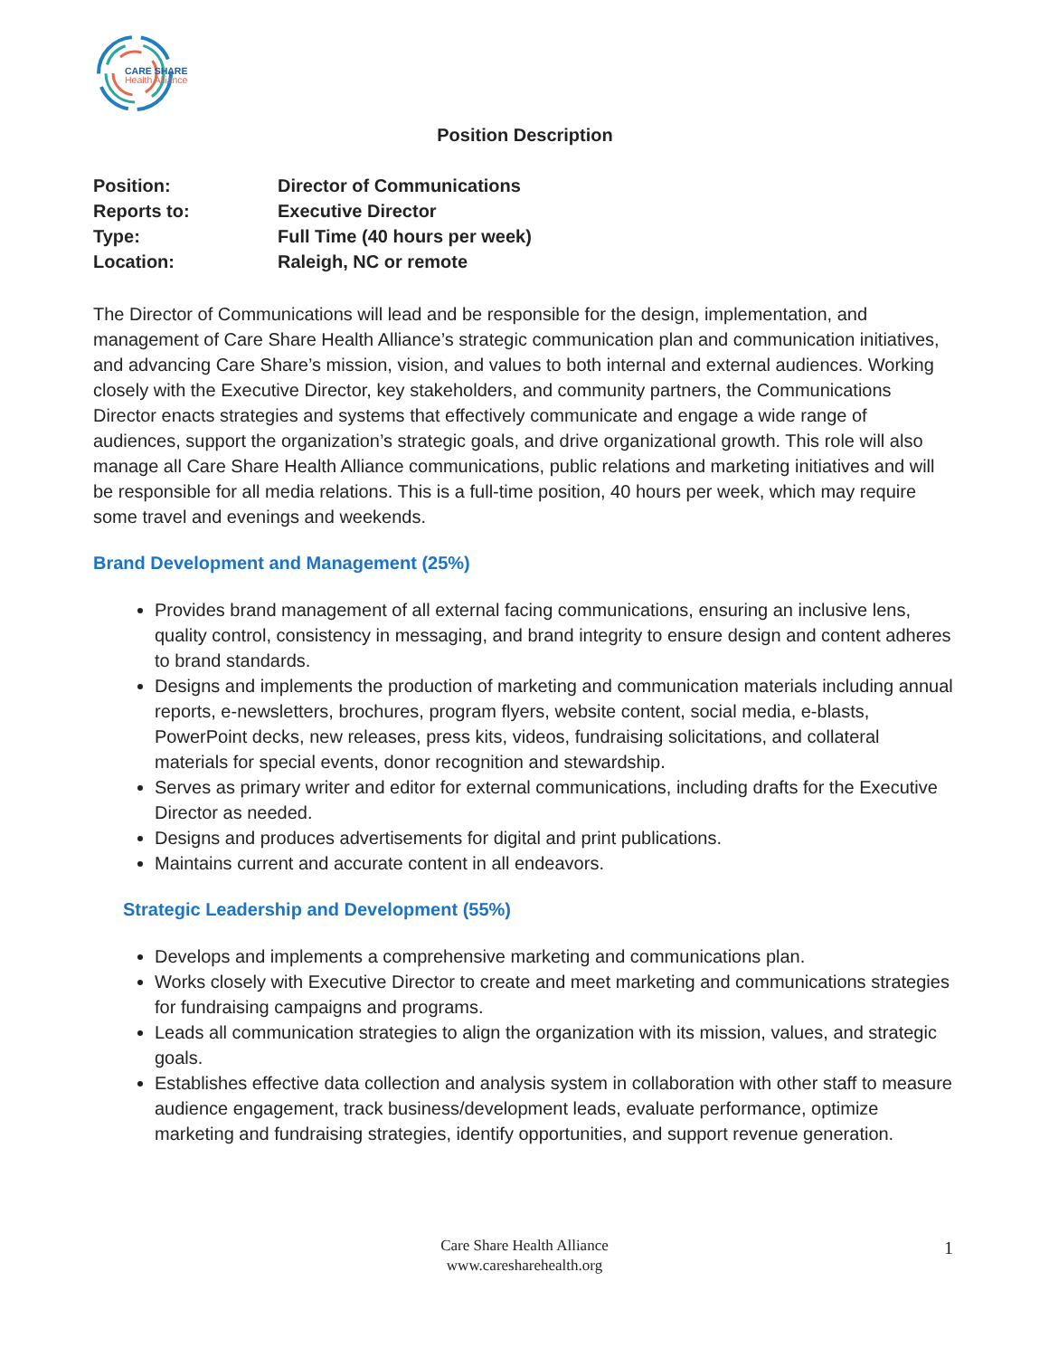CARE SHARE
Health Alliance
Position Description
| Position: | Director of Communications |
| Reports to: | Executive Director |
| Type: | Full Time (40 hours per week) |
| Location: | Raleigh, NC or remote |
The Director of Communications will lead and be responsible for the design, implementation, and management of Care Share Health Alliance’s strategic communication plan and communication initiatives, and advancing Care Share’s mission, vision, and values to both internal and external audiences. Working closely with the Executive Director, key stakeholders, and community partners, the Communications Director enacts strategies and systems that effectively communicate and engage a wide range of audiences, support the organization’s strategic goals, and drive organizational growth. This role will also manage all Care Share Health Alliance communications, public relations and marketing initiatives and will be responsible for all media relations. This is a full-time position, 40 hours per week, which may require some travel and evenings and weekends.
Brand Development and Management (25%)
Provides brand management of all external facing communications, ensuring an inclusive lens, quality control, consistency in messaging, and brand integrity to ensure design and content adheres to brand standards.
Designs and implements the production of marketing and communication materials including annual reports, e-newsletters, brochures, program flyers, website content, social media, e-blasts, PowerPoint decks, new releases, press kits, videos, fundraising solicitations, and collateral materials for special events, donor recognition and stewardship.
Serves as primary writer and editor for external communications, including drafts for the Executive Director as needed.
Designs and produces advertisements for digital and print publications.
Maintains current and accurate content in all endeavors.
Strategic Leadership and Development (55%)
Develops and implements a comprehensive marketing and communications plan.
Works closely with Executive Director to create and meet marketing and communications strategies for fundraising campaigns and programs.
Leads all communication strategies to align the organization with its mission, values, and strategic goals.
Establishes effective data collection and analysis system in collaboration with other staff to measure audience engagement, track business/development leads, evaluate performance, optimize marketing and fundraising strategies, identify opportunities, and support revenue generation.
Care Share Health Alliance
www.caresharehealth.org
1